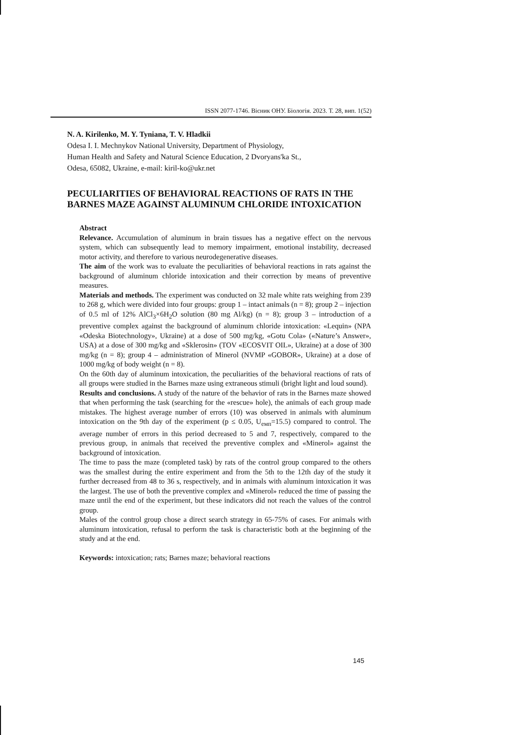ISSN 2077-1746. Вісник ОНУ. Біологія. 2023. Т. 28, вип. 1(52)
N. A. Kirilenko, M. Y. Tyniana, T. V. Hladkii
Odesa I. I. Mechnykov National University, Department of Physiology,
Human Health and Safety and Natural Science Education, 2 Dvoryans'ka St.,
Odesa, 65082, Ukraine, e-mail: kiril-ko@ukr.net
PECULIARITIES OF BEHAVIORAL REACTIONS OF RATS IN THE BARNES MAZE AGAINST ALUMINUM CHLORIDE INTOXICATION
Abstract
Relevance. Accumulation of aluminum in brain tissues has a negative effect on the nervous system, which can subsequently lead to memory impairment, emotional instability, decreased motor activity, and therefore to various neurodegenerative diseases.
The aim of the work was to evaluate the peculiarities of behavioral reactions in rats against the background of aluminum chloride intoxication and their correction by means of preventive measures.
Materials and methods. The experiment was conducted on 32 male white rats weighing from 239 to 268 g, which were divided into four groups: group 1 – intact animals (n = 8); group 2 – injection of 0.5 ml of 12% AlCl<sub>3</sub>×6H<sub>2</sub>O solution (80 mg Al/kg) (n = 8); group 3 – introduction of a preventive complex against the background of aluminum chloride intoxication: «Lequin» (NPA «Odeska Biotechnology», Ukraine) at a dose of 500 mg/kg, «Gotu Cola» («Nature’s Answer», USA) at a dose of 300 mg/kg and «Sklerosin» (TOV «ECOSVIT OIL», Ukraine) at a dose of 300 mg/kg (n = 8); group 4 – administration of Minerol (NVMP «GOBOR», Ukraine) at a dose of 1000 mg/kg of body weight (n = 8).
On the 60th day of aluminum intoxication, the peculiarities of the behavioral reactions of rats of all groups were studied in the Barnes maze using extraneous stimuli (bright light and loud sound).
Results and conclusions. A study of the nature of the behavior of rats in the Barnes maze showed that when performing the task (searching for the «rescue» hole), the animals of each group made mistakes. The highest average number of errors (10) was observed in animals with aluminum intoxication on the 9th day of the experiment (p ≤ 0.05, U<sub>емп</sub>=15.5) compared to control. The average number of errors in this period decreased to 5 and 7, respectively, compared to the previous group, in animals that received the preventive complex and «Minerol» against the background of intoxication.
The time to pass the maze (completed task) by rats of the control group compared to the others was the smallest during the entire experiment and from the 5th to the 12th day of the study it further decreased from 48 to 36 s, respectively, and in animals with aluminum intoxication it was the largest. The use of both the preventive complex and «Minerol» reduced the time of passing the maze until the end of the experiment, but these indicators did not reach the values of the control group.
Males of the control group chose a direct search strategy in 65-75% of cases. For animals with aluminum intoxication, refusal to perform the task is characteristic both at the beginning of the study and at the end.
Keywords: intoxication; rats; Barnes maze; behavioral reactions
145